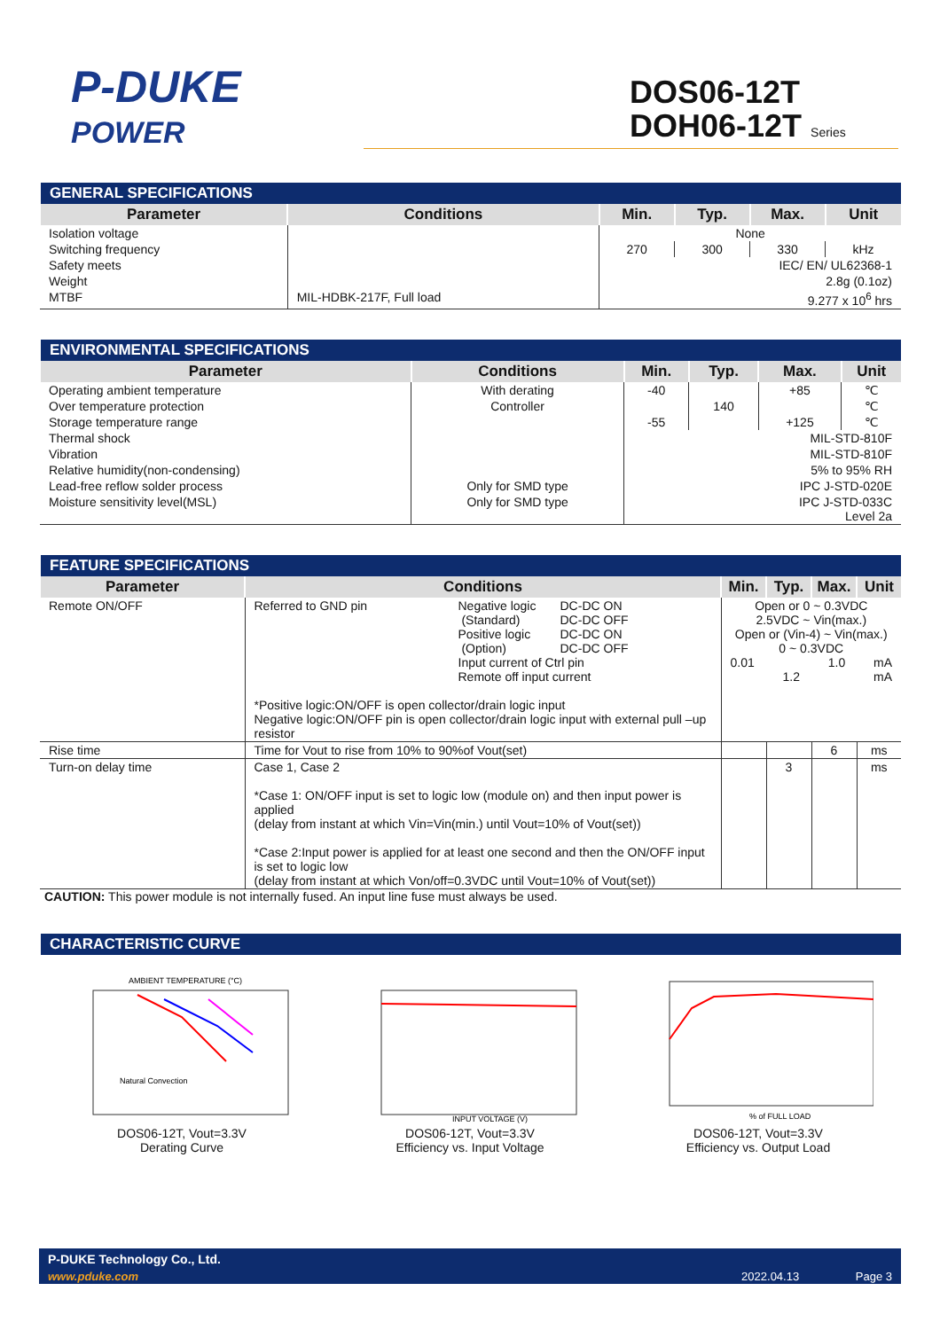P-DUKE
POWER
DOS06-12T
DOH06-12T Series
| GENERAL SPECIFICATIONS | | | | | |
| --- | --- | --- | --- | --- | --- |
| Parameter | Conditions | Min. | Typ. | Max. | Unit |
| Isolation voltage | | None | | | |
| Switching frequency | | 270 | 300 | 330 | kHz |
| Safety meets | | IEC/ EN/ UL62368-1 | | | |
| Weight | | 2.8g (0.1oz) | | | |
| MTBF | MIL-HDBK-217F, Full load | 9.277 x 10<sup>6</sup> hrs | | | |
| ENVIRONMENTAL SPECIFICATIONS | | | | | |
| --- | --- | --- | --- | --- | --- |
| Parameter | Conditions | Min. | Typ. | Max. | Unit |
| Operating ambient temperature | With derating | -40 | | +85 | ℃ |
| Over temperature protection | Controller | | 140 | | ℃ |
| Storage temperature range | | -55 | | +125 | ℃ |
| Thermal shock | | MIL-STD-810F | | | |
| Vibration | | MIL-STD-810F | | | |
| Relative humidity(non-condensing) | | 5% to 95% RH | | | |
| Lead-free reflow solder process | Only for SMD type | IPC J-STD-020E | | | |
| Moisture sensitivity level(MSL) | Only for SMD type | IPC J-STD-033C Level 2a | | | |
| FEATURE SPECIFICATIONS | | | | | |
| --- | --- | --- | --- | --- | --- |
| Parameter | Conditions | Min. | Typ. | Max. | Unit |
| Remote ON/OFF | Referred to GND pin Negative logic (Standard) Positive logic (Option) DC-DC ON DC-DC OFF DC-DC ON DC-DC OFF Input current of Ctrl pin Remote off input current *Positive logic:ON/OFF is open collector/drain logic input Negative logic:ON/OFF pin is open collector/drain logic input with external pull –up resistor | Open or 0 ~ 0.3VDC 2.5VDC ~ Vin(max.) Open or (Vin-4) ~ Vin(max.) 0 ~ 0.3VDC 0.01 1.2 1.0 mA mA | | | |
| Rise time | Time for Vout to rise from 10% to 90%of Vout(set) | | | 6 | ms |
| Turn-on delay time | Case 1, Case 2 *Case 1: ON/OFF input is set to logic low (module on) and then input power is applied (delay from instant at which Vin=Vin(min.) until Vout=10% of Vout(set)) *Case 2:Input power is applied for at least one second and then the ON/OFF input is set to logic low (delay from instant at which Von/off=0.3VDC until Vout=10% of Vout(set)) | | 3 | | ms |
CAUTION: This power module is not internally fused. An input line fuse must always be used.
| CHARACTERISTIC CURVE |
| --- |
AMBIENT TEMPERATURE (°C)
Natural Convection
DOS06-12T, Vout=3.3V
Derating Curve
INPUT VOLTAGE (V)
DOS06-12T, Vout=3.3V
Efficiency vs. Input Voltage
% of FULL LOAD
DOS06-12T, Vout=3.3V
Efficiency vs. Output Load
P-DUKE Technology Co., Ltd.
www.pduke.com 2022.04.13 Page 3